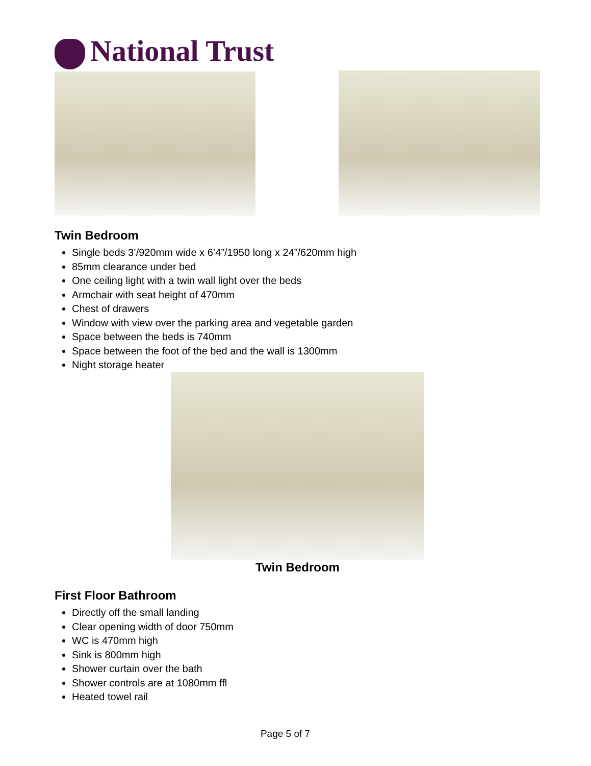National Trust
Twin Bedroom
Single beds 3’/920mm wide x 6’4”/1950 long x 24”/620mm high
85mm clearance under bed
One ceiling light with a twin wall light over the beds
Armchair with seat height of 470mm
Chest of drawers
Window with view over the parking area and vegetable garden
Space between the beds is 740mm
Space between the foot of the bed and the wall is 1300mm
Night storage heater
Twin Bedroom
First Floor Bathroom
Directly off the small landing
Clear opening width of door 750mm
WC is 470mm high
Sink is 800mm high
Shower curtain over the bath
Shower controls are at 1080mm ffl
Heated towel rail
Page 5 of 7